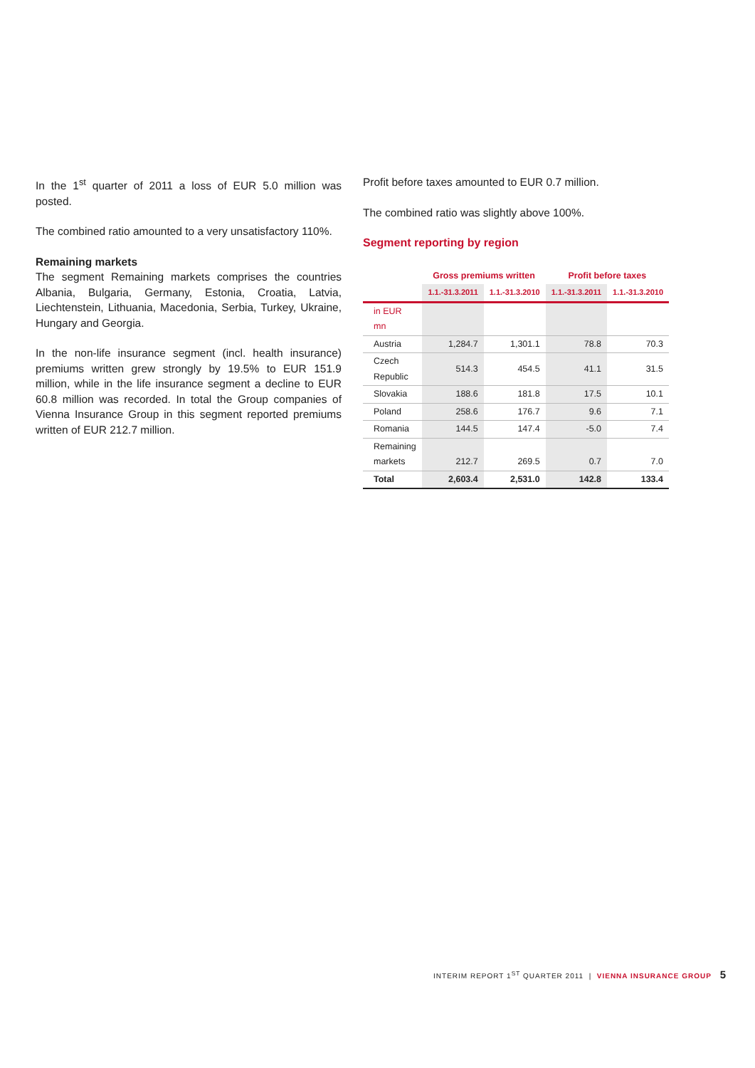In the 1<sup>st</sup> quarter of 2011 a loss of EUR 5.0 million was posted.
The combined ratio amounted to a very unsatisfactory 110%.
Remaining markets
The segment Remaining markets comprises the countries Albania, Bulgaria, Germany, Estonia, Croatia, Latvia, Liechtenstein, Lithuania, Macedonia, Serbia, Turkey, Ukraine, Hungary and Georgia.
In the non-life insurance segment (incl. health insurance) premiums written grew strongly by 19.5% to EUR 151.9 million, while in the life insurance segment a decline to EUR 60.8 million was recorded. In total the Group companies of Vienna Insurance Group in this segment reported premiums written of EUR 212.7 million.
Profit before taxes amounted to EUR 0.7 million.
The combined ratio was slightly above 100%.
Segment reporting by region
| | Gross premiums written | | Profit before taxes | |
| --- | --- | --- | --- | --- |
| | 1.1.-31.3.2011 | 1.1.-31.3.2010 | 1.1.-31.3.2011 | 1.1.-31.3.2010 |
| in EUR mn | | | | |
| Austria | 1,284.7 | 1,301.1 | 78.8 | 70.3 |
| Czech Republic | 514.3 | 454.5 | 41.1 | 31.5 |
| Slovakia | 188.6 | 181.8 | 17.5 | 10.1 |
| Poland | 258.6 | 176.7 | 9.6 | 7.1 |
| Romania | 144.5 | 147.4 | -5.0 | 7.4 |
| Remaining markets | 212.7 | 269.5 | 0.7 | 7.0 |
| Total | 2,603.4 | 2,531.0 | 142.8 | 133.4 |
INTERIM REPORT 1<sup>ST</sup> QUARTER 2011 | VIENNA INSURANCE GROUP 5